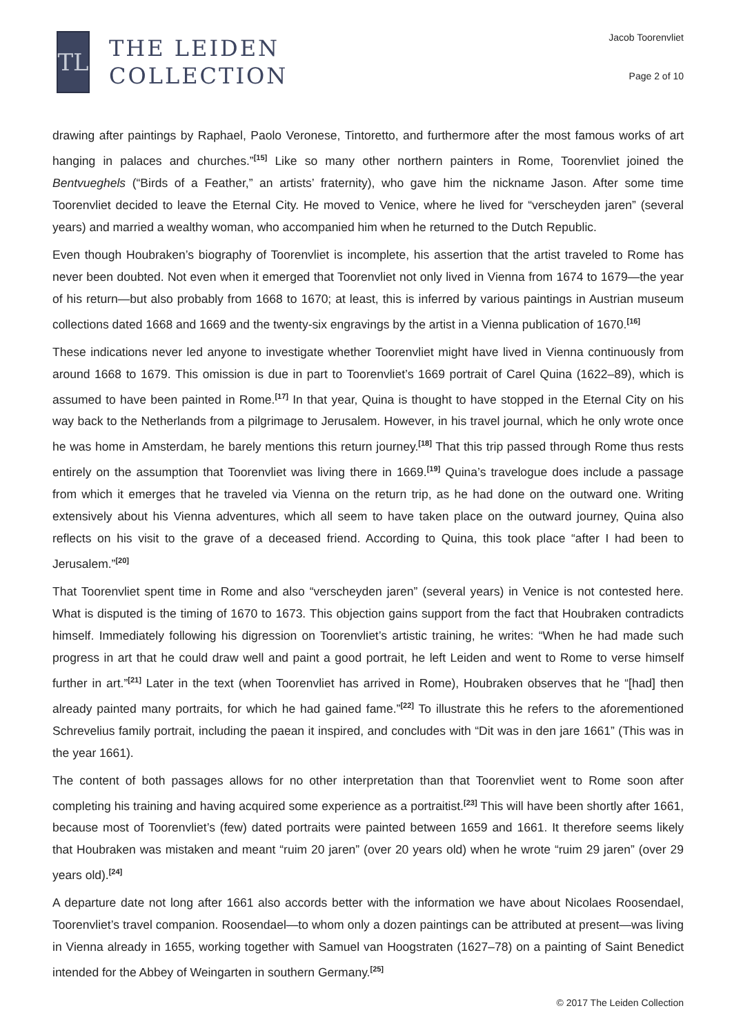TL
THE LEIDEN
COLLECTION
Jacob Toorenvliet
Page 2 of 10
drawing after paintings by Raphael, Paolo Veronese, Tintoretto, and furthermore after the most famous works of art hanging in palaces and churches.”<sup>[15]</sup> Like so many other northern painters in Rome, Toorenvliet joined the Bentvueghels (“Birds of a Feather,” an artists’ fraternity), who gave him the nickname Jason. After some time Toorenvliet decided to leave the Eternal City. He moved to Venice, where he lived for “verscheyden jaren” (several years) and married a wealthy woman, who accompanied him when he returned to the Dutch Republic.
Even though Houbraken’s biography of Toorenvliet is incomplete, his assertion that the artist traveled to Rome has never been doubted. Not even when it emerged that Toorenvliet not only lived in Vienna from 1674 to 1679—the year of his return—but also probably from 1668 to 1670; at least, this is inferred by various paintings in Austrian museum collections dated 1668 and 1669 and the twenty-six engravings by the artist in a Vienna publication of 1670.<sup>[16]</sup>
These indications never led anyone to investigate whether Toorenvliet might have lived in Vienna continuously from around 1668 to 1679. This omission is due in part to Toorenvliet’s 1669 portrait of Carel Quina (1622–89), which is assumed to have been painted in Rome.<sup>[17]</sup> In that year, Quina is thought to have stopped in the Eternal City on his way back to the Netherlands from a pilgrimage to Jerusalem. However, in his travel journal, which he only wrote once he was home in Amsterdam, he barely mentions this return journey.<sup>[18]</sup> That this trip passed through Rome thus rests entirely on the assumption that Toorenvliet was living there in 1669.<sup>[19]</sup> Quina’s travelogue does include a passage from which it emerges that he traveled via Vienna on the return trip, as he had done on the outward one. Writing extensively about his Vienna adventures, which all seem to have taken place on the outward journey, Quina also reflects on his visit to the grave of a deceased friend. According to Quina, this took place “after I had been to Jerusalem.”<sup>[20]</sup>
That Toorenvliet spent time in Rome and also “verscheyden jaren” (several years) in Venice is not contested here. What is disputed is the timing of 1670 to 1673. This objection gains support from the fact that Houbraken contradicts himself. Immediately following his digression on Toorenvliet’s artistic training, he writes: “When he had made such progress in art that he could draw well and paint a good portrait, he left Leiden and went to Rome to verse himself further in art.”<sup>[21]</sup> Later in the text (when Toorenvliet has arrived in Rome), Houbraken observes that he “[had] then already painted many portraits, for which he had gained fame.”<sup>[22]</sup> To illustrate this he refers to the aforementioned Schrevelius family portrait, including the paean it inspired, and concludes with “Dit was in den jare 1661” (This was in the year 1661).
The content of both passages allows for no other interpretation than that Toorenvliet went to Rome soon after completing his training and having acquired some experience as a portraitist.<sup>[23]</sup> This will have been shortly after 1661, because most of Toorenvliet’s (few) dated portraits were painted between 1659 and 1661. It therefore seems likely that Houbraken was mistaken and meant “ruim 20 jaren” (over 20 years old) when he wrote “ruim 29 jaren” (over 29 years old).<sup>[24]</sup>
A departure date not long after 1661 also accords better with the information we have about Nicolaes Roosendael, Toorenvliet’s travel companion. Roosendael—to whom only a dozen paintings can be attributed at present—was living in Vienna already in 1655, working together with Samuel van Hoogstraten (1627–78) on a painting of Saint Benedict intended for the Abbey of Weingarten in southern Germany.<sup>[25]</sup>
© 2017 The Leiden Collection